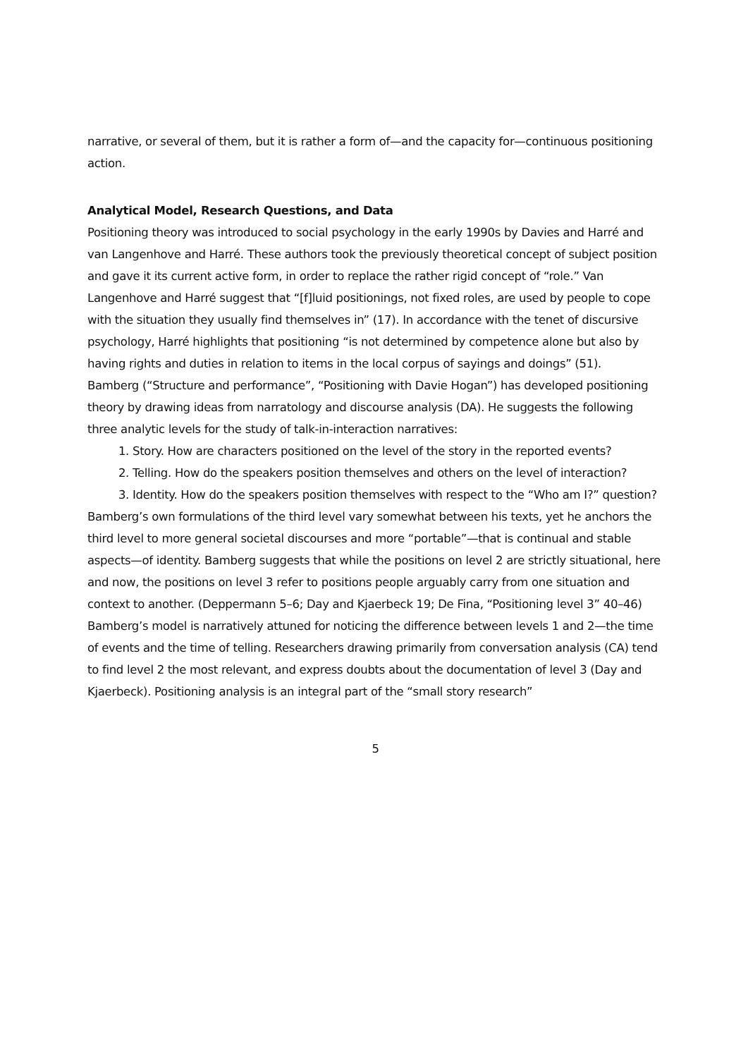narrative, or several of them, but it is rather a form of—and the capacity for—continuous positioning action.
Analytical Model, Research Questions, and Data
Positioning theory was introduced to social psychology in the early 1990s by Davies and Harré and van Langenhove and Harré. These authors took the previously theoretical concept of subject position and gave it its current active form, in order to replace the rather rigid concept of “role.” Van Langenhove and Harré suggest that “[f]luid positionings, not fixed roles, are used by people to cope with the situation they usually find themselves in” (17). In accordance with the tenet of discursive psychology, Harré highlights that positioning “is not determined by competence alone but also by having rights and duties in relation to items in the local corpus of sayings and doings” (51).
Bamberg (“Structure and performance”, “Positioning with Davie Hogan”) has developed positioning theory by drawing ideas from narratology and discourse analysis (DA). He suggests the following three analytic levels for the study of talk-in-interaction narratives:
1. Story. How are characters positioned on the level of the story in the reported events?
2. Telling. How do the speakers position themselves and others on the level of interaction?
3. Identity. How do the speakers position themselves with respect to the “Who am I?” question?
Bamberg’s own formulations of the third level vary somewhat between his texts, yet he anchors the third level to more general societal discourses and more “portable”—that is continual and stable aspects—of identity. Bamberg suggests that while the positions on level 2 are strictly situational, here and now, the positions on level 3 refer to positions people arguably carry from one situation and context to another. (Deppermann 5–6; Day and Kjaerbeck 19; De Fina, “Positioning level 3” 40–46)
Bamberg’s model is narratively attuned for noticing the difference between levels 1 and 2—the time of events and the time of telling. Researchers drawing primarily from conversation analysis (CA) tend to find level 2 the most relevant, and express doubts about the documentation of level 3 (Day and Kjaerbeck). Positioning analysis is an integral part of the “small story research”
5